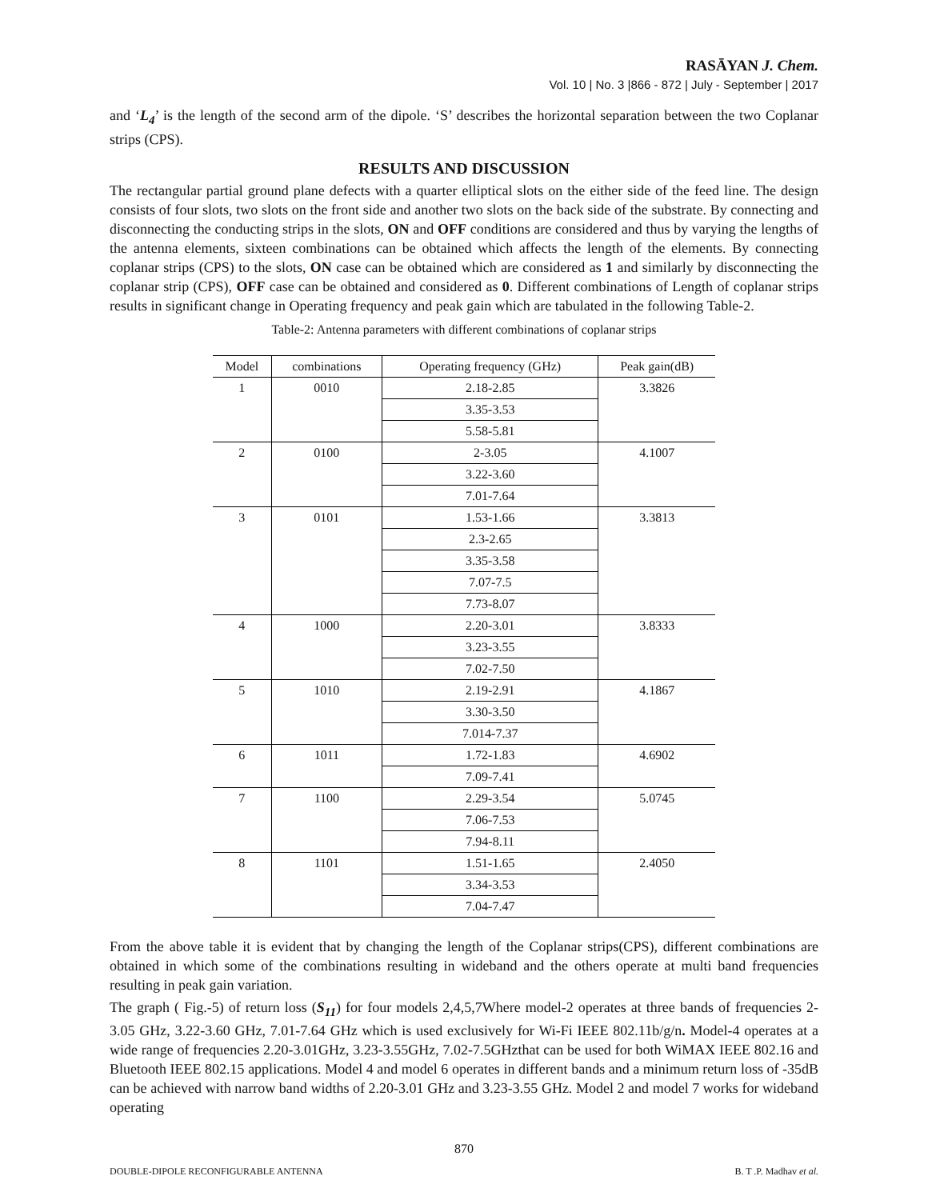RASĀYAN J. Chem.
Vol. 10 | No. 3 |866 - 872 | July - September | 2017
and ‘L<sub>4</sub>’ is the length of the second arm of the dipole. ‘S’ describes the horizontal separation between the two Coplanar strips (CPS).
RESULTS AND DISCUSSION
The rectangular partial ground plane defects with a quarter elliptical slots on the either side of the feed line. The design consists of four slots, two slots on the front side and another two slots on the back side of the substrate. By connecting and disconnecting the conducting strips in the slots, ON and OFF conditions are considered and thus by varying the lengths of the antenna elements, sixteen combinations can be obtained which affects the length of the elements. By connecting coplanar strips (CPS) to the slots, ON case can be obtained which are considered as 1 and similarly by disconnecting the coplanar strip (CPS), OFF case can be obtained and considered as 0. Different combinations of Length of coplanar strips results in significant change in Operating frequency and peak gain which are tabulated in the following Table-2.
Table-2: Antenna parameters with different combinations of coplanar strips
| Model | combinations | Operating frequency (GHz) | Peak gain(dB) |
| --- | --- | --- | --- |
| 1 | 0010 | 2.18-2.85 | 3.3826 |
| | | 3.35-3.53 | |
| | | 5.58-5.81 | |
| 2 | 0100 | 2-3.05 | 4.1007 |
| | | 3.22-3.60 | |
| | | 7.01-7.64 | |
| 3 | 0101 | 1.53-1.66 | 3.3813 |
| | | 2.3-2.65 | |
| | | 3.35-3.58 | |
| | | 7.07-7.5 | |
| | | 7.73-8.07 | |
| 4 | 1000 | 2.20-3.01 | 3.8333 |
| | | 3.23-3.55 | |
| | | 7.02-7.50 | |
| 5 | 1010 | 2.19-2.91 | 4.1867 |
| | | 3.30-3.50 | |
| | | 7.014-7.37 | |
| 6 | 1011 | 1.72-1.83 | 4.6902 |
| | | 7.09-7.41 | |
| 7 | 1100 | 2.29-3.54 | 5.0745 |
| | | 7.06-7.53 | |
| | | 7.94-8.11 | |
| 8 | 1101 | 1.51-1.65 | 2.4050 |
| | | 3.34-3.53 | |
| | | 7.04-7.47 | |
From the above table it is evident that by changing the length of the Coplanar strips(CPS), different combinations are obtained in which some of the combinations resulting in wideband and the others operate at multi band frequencies resulting in peak gain variation.
The graph ( Fig.-5) of return loss (S<sub>11</sub>) for four models 2,4,5,7Where model-2 operates at three bands of frequencies 2-3.05 GHz, 3.22-3.60 GHz, 7.01-7.64 GHz which is used exclusively for Wi-Fi IEEE 802.11b/g/n. Model-4 operates at a wide range of frequencies 2.20-3.01GHz, 3.23-3.55GHz, 7.02-7.5GHzthat can be used for both WiMAX IEEE 802.16 and Bluetooth IEEE 802.15 applications. Model 4 and model 6 operates in different bands and a minimum return loss of -35dB can be achieved with narrow band widths of 2.20-3.01 GHz and 3.23-3.55 GHz. Model 2 and model 7 works for wideband operating
870
DOUBLE-DIPOLE RECONFIGURABLE ANTENNA B. T .P. Madhav et al.